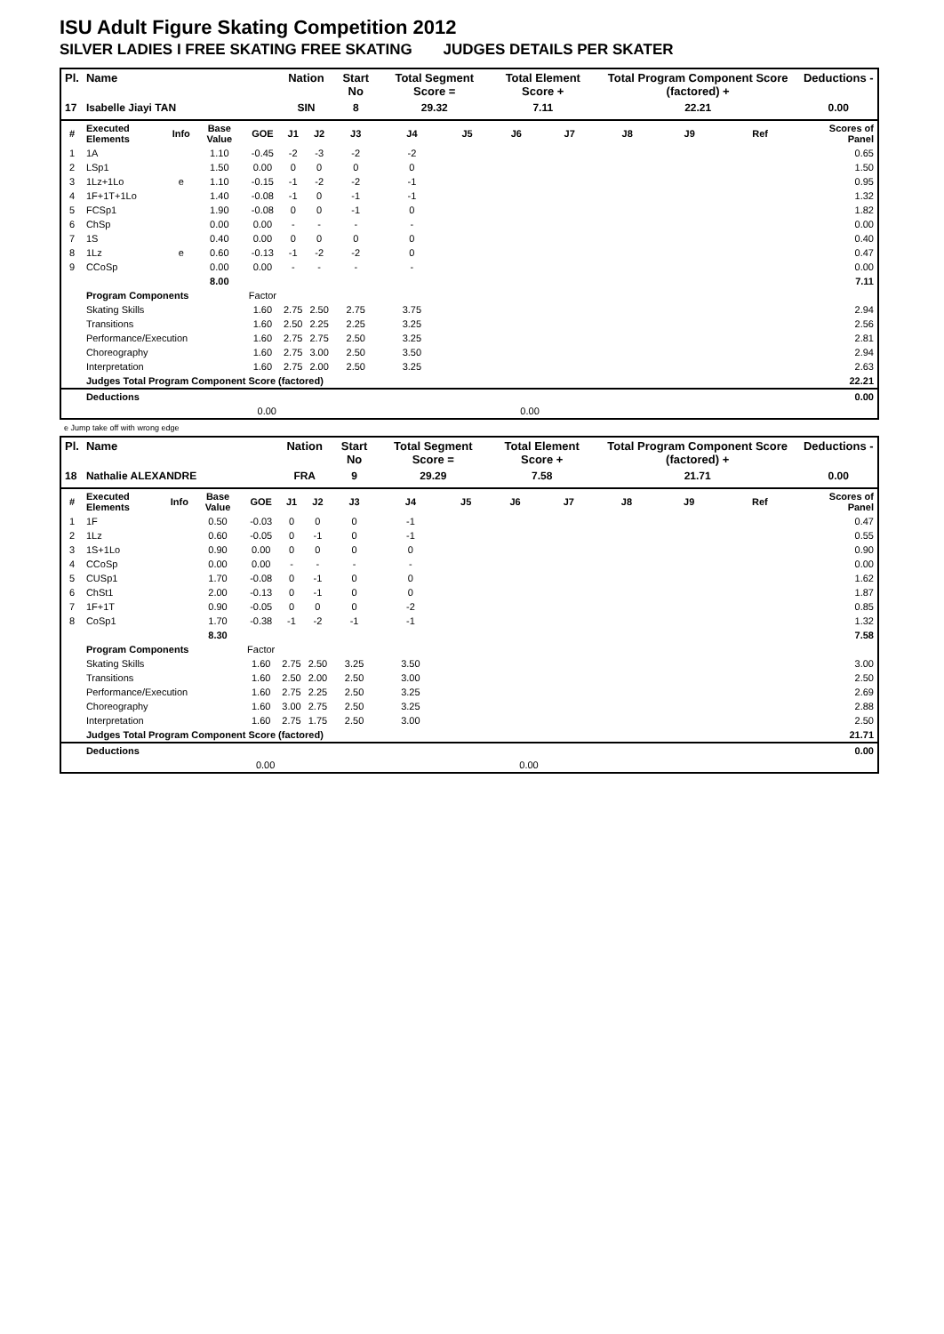ISU Adult Figure Skating Competition 2012
SILVER LADIES I FREE SKATING FREE SKATING JUDGES DETAILS PER SKATER
| Pl. | Name | | | | Nation | | Start No | Total Segment Score = | | Total Element Score + | | Total Program Component Score (factored) + | | | Deductions - |
| --- | --- | --- | --- | --- | --- | --- | --- | --- | --- | --- | --- | --- | --- | --- | --- |
| 17 | Isabelle Jiayi TAN | | | | SIN | | 8 | 29.32 | | 7.11 | | 22.21 | | | 0.00 |
| # | Executed Elements | Info | Base Value | GOE | J1 | J2 | J3 | J4 | J5 | J6 | J7 | J8 | J9 | Ref | Scores of Panel |
| 1 | 1A | | 1.10 | -0.45 | -2 | -3 | -2 | -2 | | | | | | | 0.65 |
| 2 | LSp1 | | 1.50 | 0.00 | 0 | 0 | 0 | 0 | | | | | | | 1.50 |
| 3 | 1Lz+1Lo | e | 1.10 | -0.15 | -1 | -2 | -2 | -1 | | | | | | | 0.95 |
| 4 | 1F+1T+1Lo | | 1.40 | -0.08 | -1 | 0 | -1 | -1 | | | | | | | 1.32 |
| 5 | FCSp1 | | 1.90 | -0.08 | 0 | 0 | -1 | 0 | | | | | | | 1.82 |
| 6 | ChSp | | 0.00 | 0.00 | - | - | - | - | | | | | | | 0.00 |
| 7 | 1S | | 0.40 | 0.00 | 0 | 0 | 0 | 0 | | | | | | | 0.40 |
| 8 | 1Lz | e | 0.60 | -0.13 | -1 | -2 | -2 | 0 | | | | | | | 0.47 |
| 9 | CCoSp | | 0.00 | 0.00 | - | - | - | - | | | | | | | 0.00 |
| | | | 8.00 | | | | | | | | | | | | 7.11 |
| | Program Components | | | Factor | | | | | | | | | | | |
| | Skating Skills | | | 1.60 | 2.75 | 2.50 | 2.75 | 3.75 | | | | | | | 2.94 |
| | Transitions | | | 1.60 | 2.50 | 2.25 | 2.25 | 3.25 | | | | | | | 2.56 |
| | Performance/Execution | | | 1.60 | 2.75 | 2.75 | 2.50 | 3.25 | | | | | | | 2.81 |
| | Choreography | | | 1.60 | 2.75 | 3.00 | 2.50 | 3.50 | | | | | | | 2.94 |
| | Interpretation | | | 1.60 | 2.75 | 2.00 | 2.50 | 3.25 | | | | | | | 2.63 |
| | Judges Total Program Component Score (factored) | | | | | | | | | | | | | | 22.21 |
| | Deductions | | | | | | | | | | | | | | 0.00 |
| 0.00 | | | | | 0.00 | | | | | | | | | | |
e Jump take off with wrong edge
| Pl. | Name | | | | Nation | | Start No | Total Segment Score = | | Total Element Score + | | Total Program Component Score (factored) + | | | Deductions - |
| --- | --- | --- | --- | --- | --- | --- | --- | --- | --- | --- | --- | --- | --- | --- | --- |
| 18 | Nathalie ALEXANDRE | | | | FRA | | 9 | 29.29 | | 7.58 | | 21.71 | | | 0.00 |
| # | Executed Elements | Info | Base Value | GOE | J1 | J2 | J3 | J4 | J5 | J6 | J7 | J8 | J9 | Ref | Scores of Panel |
| 1 | 1F | | 0.50 | -0.03 | 0 | 0 | 0 | -1 | | | | | | | 0.47 |
| 2 | 1Lz | | 0.60 | -0.05 | 0 | -1 | 0 | -1 | | | | | | | 0.55 |
| 3 | 1S+1Lo | | 0.90 | 0.00 | 0 | 0 | 0 | 0 | | | | | | | 0.90 |
| 4 | CCoSp | | 0.00 | 0.00 | - | - | - | - | | | | | | | 0.00 |
| 5 | CUSp1 | | 1.70 | -0.08 | 0 | -1 | 0 | 0 | | | | | | | 1.62 |
| 6 | ChSt1 | | 2.00 | -0.13 | 0 | -1 | 0 | 0 | | | | | | | 1.87 |
| 7 | 1F+1T | | 0.90 | -0.05 | 0 | 0 | 0 | -2 | | | | | | | 0.85 |
| 8 | CoSp1 | | 1.70 | -0.38 | -1 | -2 | -1 | -1 | | | | | | | 1.32 |
| | | | 8.30 | | | | | | | | | | | | 7.58 |
| | Program Components | | | Factor | | | | | | | | | | | |
| | Skating Skills | | | 1.60 | 2.75 | 2.50 | 3.25 | 3.50 | | | | | | | 3.00 |
| | Transitions | | | 1.60 | 2.50 | 2.00 | 2.50 | 3.00 | | | | | | | 2.50 |
| | Performance/Execution | | | 1.60 | 2.75 | 2.25 | 2.50 | 3.25 | | | | | | | 2.69 |
| | Choreography | | | 1.60 | 3.00 | 2.75 | 2.50 | 3.25 | | | | | | | 2.88 |
| | Interpretation | | | 1.60 | 2.75 | 1.75 | 2.50 | 3.00 | | | | | | | 2.50 |
| | Judges Total Program Component Score (factored) | | | | | | | | | | | | | | 21.71 |
| | Deductions | | | | | | | | | | | | | | 0.00 |
| 0.00 | | | | | 0.00 | | | | | | | | | | |